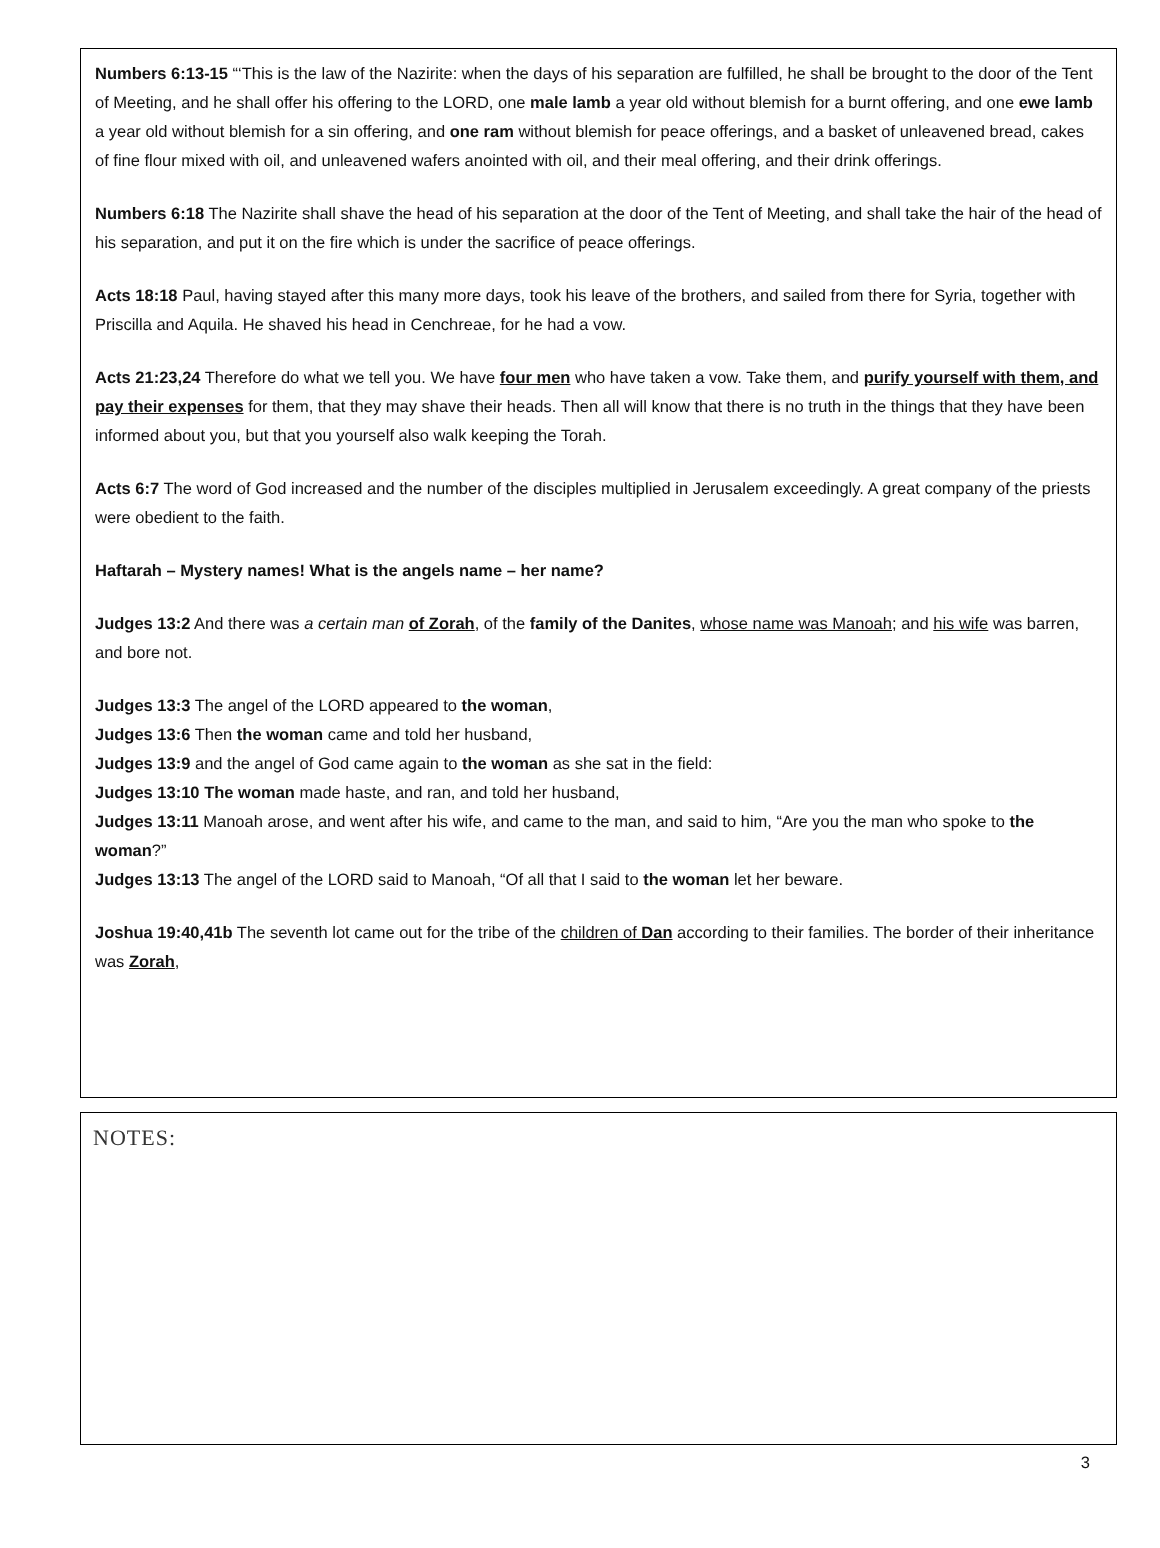Numbers 6:13-15 “‘This is the law of the Nazirite: when the days of his separation are fulfilled, he shall be brought to the door of the Tent of Meeting, and he shall offer his offering to the LORD, one male lamb a year old without blemish for a burnt offering, and one ewe lamb a year old without blemish for a sin offering, and one ram without blemish for peace offerings, and a basket of unleavened bread, cakes of fine flour mixed with oil, and unleavened wafers anointed with oil, and their meal offering, and their drink offerings.
Numbers 6:18 The Nazirite shall shave the head of his separation at the door of the Tent of Meeting, and shall take the hair of the head of his separation, and put it on the fire which is under the sacrifice of peace offerings.
Acts 18:18 Paul, having stayed after this many more days, took his leave of the brothers, and sailed from there for Syria, together with Priscilla and Aquila. He shaved his head in Cenchreae, for he had a vow.
Acts 21:23,24 Therefore do what we tell you. We have four men who have taken a vow. Take them, and purify yourself with them, and pay their expenses for them, that they may shave their heads. Then all will know that there is no truth in the things that they have been informed about you, but that you yourself also walk keeping the Torah.
Acts 6:7 The word of God increased and the number of the disciples multiplied in Jerusalem exceedingly. A great company of the priests were obedient to the faith.
Haftarah – Mystery names! What is the angels name – her name?
Judges 13:2 And there was a certain man of Zorah, of the family of the Danites, whose name was Manoah; and his wife was barren, and bore not.
Judges 13:3 The angel of the LORD appeared to the woman,
Judges 13:6 Then the woman came and told her husband,
Judges 13:9 and the angel of God came again to the woman as she sat in the field:
Judges 13:10 The woman made haste, and ran, and told her husband,
Judges 13:11 Manoah arose, and went after his wife, and came to the man, and said to him, “Are you the man who spoke to the woman?”
Judges 13:13 The angel of the LORD said to Manoah, “Of all that I said to the woman let her beware.
Joshua 19:40,41b The seventh lot came out for the tribe of the children of Dan according to their families. The border of their inheritance was Zorah,
NOTES:
3